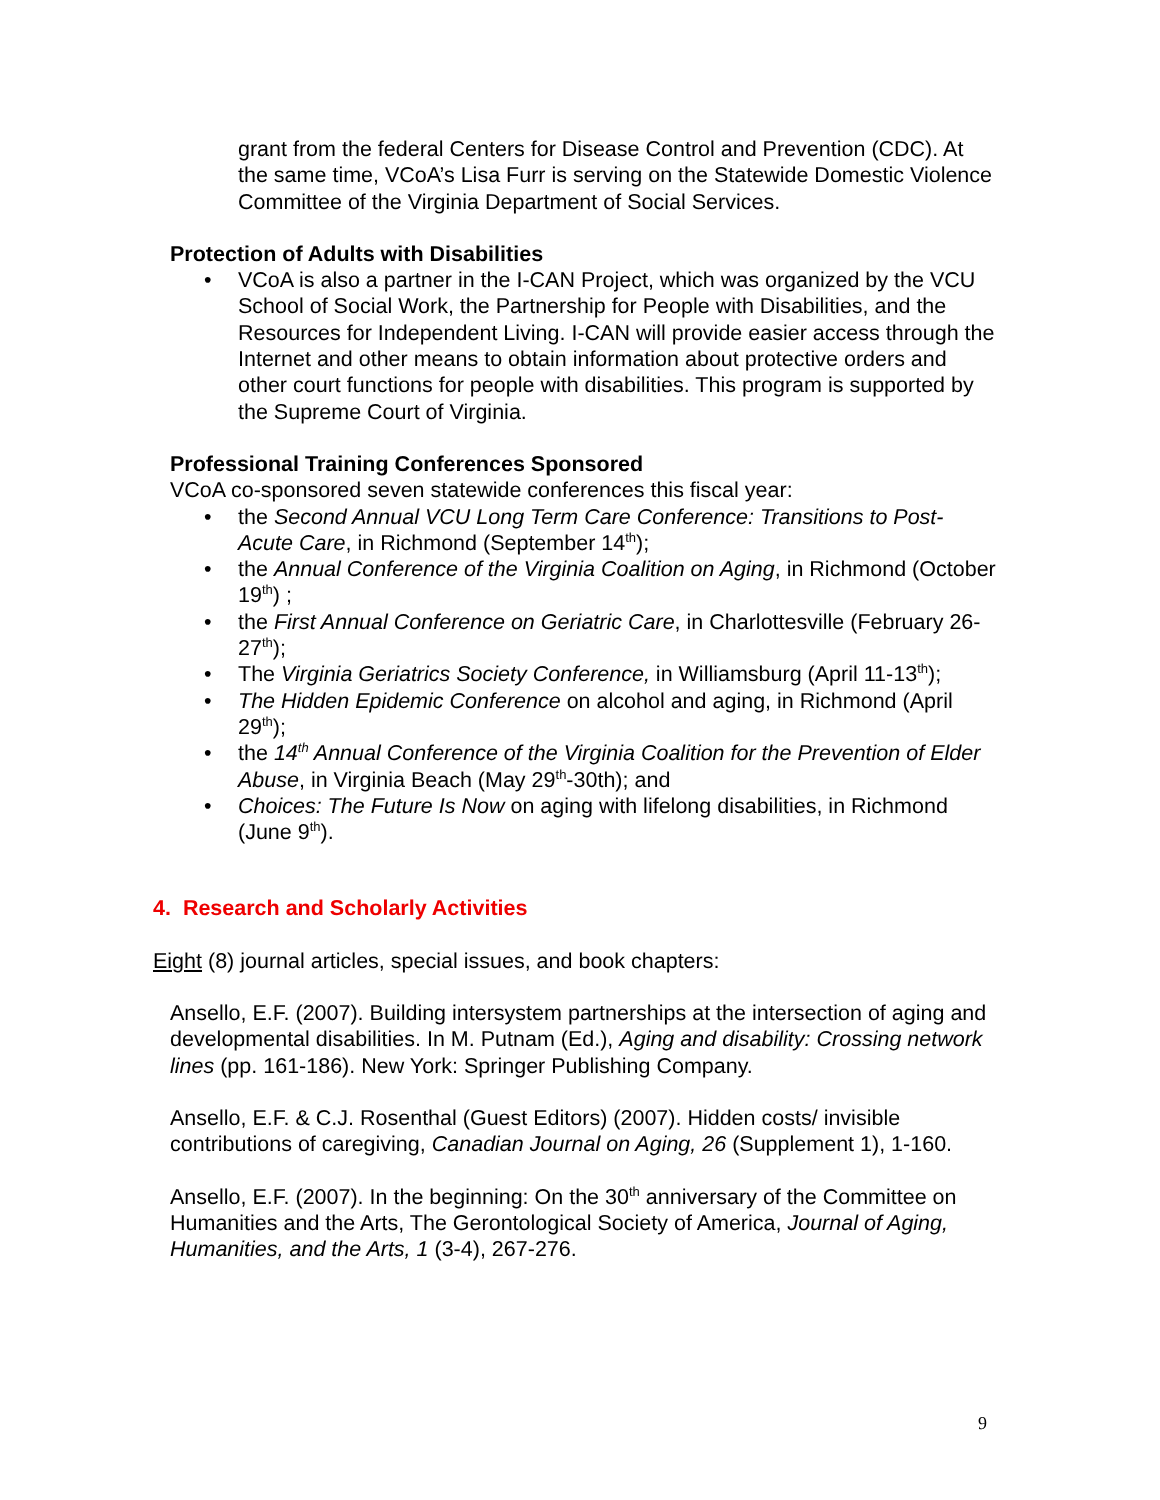grant from the federal Centers for Disease Control and Prevention (CDC). At the same time, VCoA’s Lisa Furr is serving on the Statewide Domestic Violence Committee of the Virginia Department of Social Services.
Protection of Adults with Disabilities
• VCoA is also a partner in the I-CAN Project, which was organized by the VCU School of Social Work, the Partnership for People with Disabilities, and the Resources for Independent Living. I-CAN will provide easier access through the Internet and other means to obtain information about protective orders and other court functions for people with disabilities. This program is supported by the Supreme Court of Virginia.
Professional Training Conferences Sponsored
VCoA co-sponsored seven statewide conferences this fiscal year:
• the Second Annual VCU Long Term Care Conference: Transitions to Post-Acute Care, in Richmond (September 14<sup>th</sup>);
• the Annual Conference of the Virginia Coalition on Aging, in Richmond (October 19<sup>th</sup>) ;
• the First Annual Conference on Geriatric Care, in Charlottesville (February 26-27<sup>th</sup>);
• The Virginia Geriatrics Society Conference, in Williamsburg (April 11-13<sup>th</sup>);
• The Hidden Epidemic Conference on alcohol and aging, in Richmond (April 29<sup>th</sup>);
• the 14<sup>th</sup> Annual Conference of the Virginia Coalition for the Prevention of Elder Abuse, in Virginia Beach (May 29<sup>th</sup>-30th); and
• Choices: The Future Is Now on aging with lifelong disabilities, in Richmond (June 9<sup>th</sup>).
4. Research and Scholarly Activities
Eight (8) journal articles, special issues, and book chapters:
Ansello, E.F. (2007). Building intersystem partnerships at the intersection of aging and developmental disabilities. In M. Putnam (Ed.), Aging and disability: Crossing network lines (pp. 161-186). New York: Springer Publishing Company.
Ansello, E.F. & C.J. Rosenthal (Guest Editors) (2007). Hidden costs/ invisible contributions of caregiving, Canadian Journal on Aging, 26 (Supplement 1), 1-160.
Ansello, E.F. (2007). In the beginning: On the 30<sup>th</sup> anniversary of the Committee on Humanities and the Arts, The Gerontological Society of America, Journal of Aging, Humanities, and the Arts, 1 (3-4), 267-276.
9